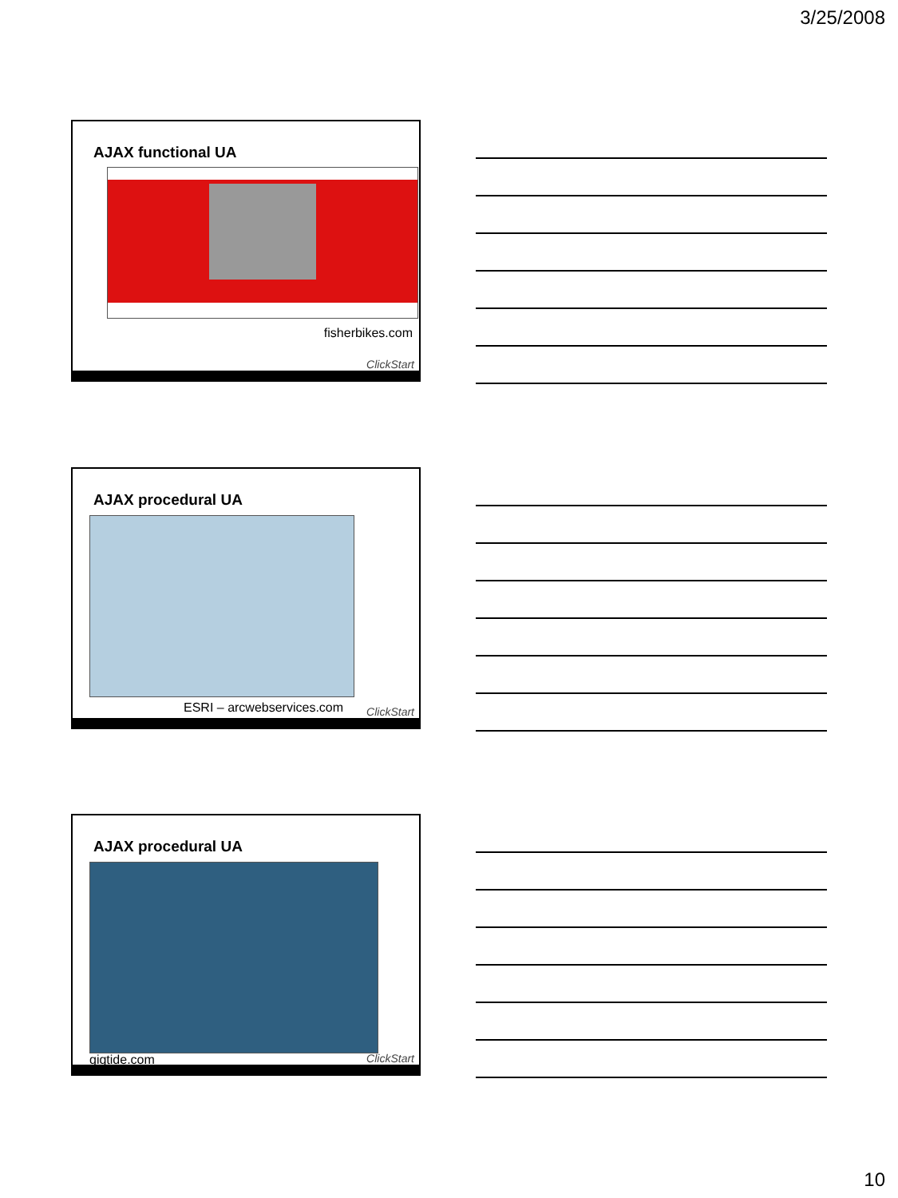3/25/2008
AJAX functional UA
fisherbikes.com
ClickStart
AJAX procedural UA
ESRI – arcwebservices.com ClickStart
AJAX procedural UA
gigtide.com ClickStart
10